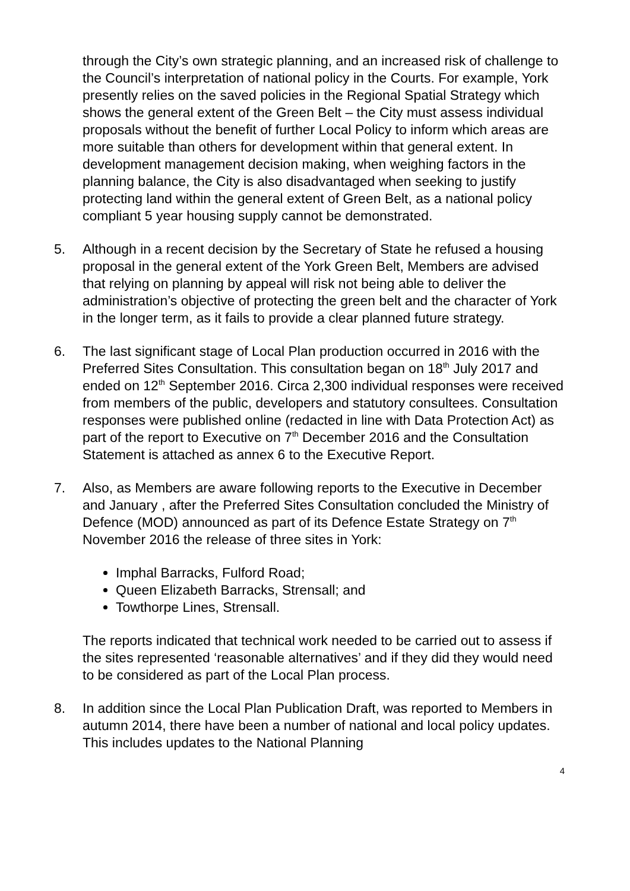through the City’s own strategic planning, and an increased risk of challenge to the Council’s interpretation of national policy in the Courts. For example, York presently relies on the saved policies in the Regional Spatial Strategy which shows the general extent of the Green Belt – the City must assess individual proposals without the benefit of further Local Policy to inform which areas are more suitable than others for development within that general extent. In development management decision making, when weighing factors in the planning balance, the City is also disadvantaged when seeking to justify protecting land within the general extent of Green Belt, as a national policy compliant 5 year housing supply cannot be demonstrated.
5. Although in a recent decision by the Secretary of State he refused a housing proposal in the general extent of the York Green Belt, Members are advised that relying on planning by appeal will risk not being able to deliver the administration’s objective of protecting the green belt and the character of York in the longer term, as it fails to provide a clear planned future strategy.
6. The last significant stage of Local Plan production occurred in 2016 with the Preferred Sites Consultation. This consultation began on 18<sup>th</sup> July 2017 and ended on 12<sup>th</sup> September 2016. Circa 2,300 individual responses were received from members of the public, developers and statutory consultees. Consultation responses were published online (redacted in line with Data Protection Act) as part of the report to Executive on 7<sup>th</sup> December 2016 and the Consultation Statement is attached as annex 6 to the Executive Report.
7. Also, as Members are aware following reports to the Executive in December and January , after the Preferred Sites Consultation concluded the Ministry of Defence (MOD) announced as part of its Defence Estate Strategy on 7<sup>th</sup> November 2016 the release of three sites in York:
Imphal Barracks, Fulford Road;
Queen Elizabeth Barracks, Strensall; and
Towthorpe Lines, Strensall.
The reports indicated that technical work needed to be carried out to assess if the sites represented ‘reasonable alternatives’ and if they did they would need to be considered as part of the Local Plan process.
8. In addition since the Local Plan Publication Draft, was reported to Members in autumn 2014, there have been a number of national and local policy updates. This includes updates to the National Planning
4